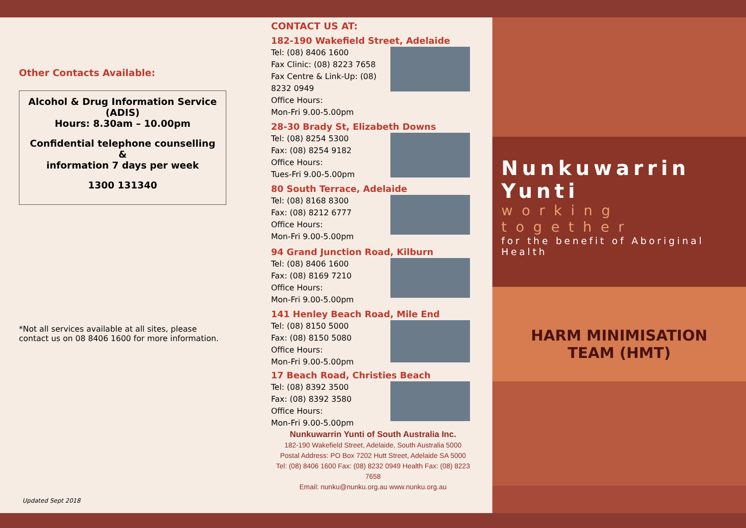Other Contacts Available:
Alcohol & Drug Information Service
(ADIS)
Hours: 8.30am – 10.00pm
Confidential telephone counselling &
information 7 days per week
1300 131340
*Not all services available at all sites, please contact us on 08 8406 1600 for more information.
Updated Sept 2018
CONTACT US AT:
182-190 Wakefield Street, Adelaide
Tel: (08) 8406 1600
Fax Clinic: (08) 8223 7658
Fax Centre & Link-Up: (08) 8232 0949
Office Hours:
Mon-Fri 9.00-5.00pm
28-30 Brady St, Elizabeth Downs
Tel: (08) 8254 5300
Fax: (08) 8254 9182
Office Hours:
Tues-Fri 9.00-5.00pm
80 South Terrace, Adelaide
Tel: (08) 8168 8300
Fax: (08) 8212 6777
Office Hours:
Mon-Fri 9.00-5.00pm
94 Grand Junction Road, Kilburn
Tel: (08) 8406 1600
Fax: (08) 8169 7210
Office Hours:
Mon-Fri 9.00-5.00pm
141 Henley Beach Road, Mile End
Tel: (08) 8150 5000
Fax: (08) 8150 5080
Office Hours:
Mon-Fri 9.00-5.00pm
17 Beach Road, Christies Beach
Tel: (08) 8392 3500
Fax: (08) 8392 3580
Office Hours:
Mon-Fri 9.00-5.00pm
Nunkuwarrin Yunti of South Australia Inc.
182-190 Wakefield Street, Adelaide, South Australia 5000
Postal Address: PO Box 7202 Hutt Street, Adelaide SA 5000
Tel: (08) 8406 1600 Fax: (08) 8232 0949 Health Fax: (08) 8223 7658
Email: nunku@nunku.org.au www.nunku.org.au
Nunkuwarrin Yunti
working together
for the benefit of Aboriginal Health
HARM MINIMISATION
TEAM (HMT)